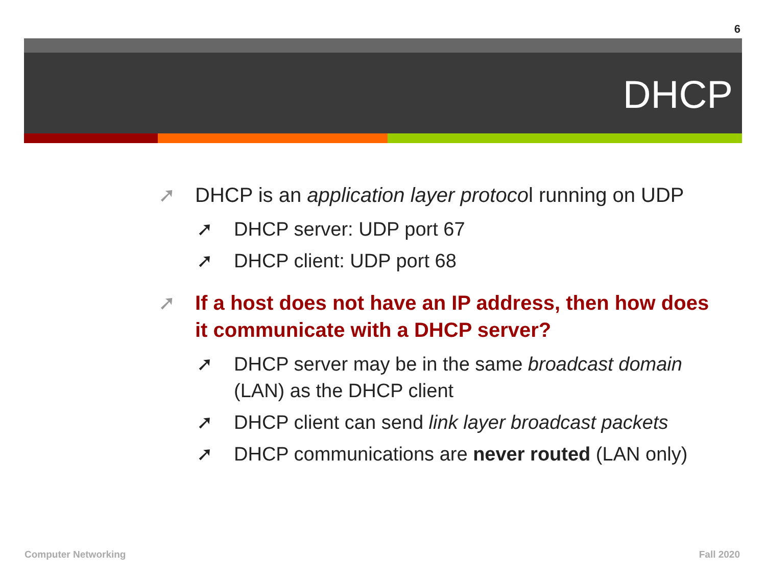6
DHCP
➚ DHCP is an application layer protocol running on UDP
➚ DHCP server: UDP port 67
➚ DHCP client: UDP port 68
➚ If a host does not have an IP address, then how does it communicate with a DHCP server?
➚ DHCP server may be in the same broadcast domain (LAN) as the DHCP client
➚ DHCP client can send link layer broadcast packets
➚ DHCP communications are never routed (LAN only)
Computer Networking Fall 2020